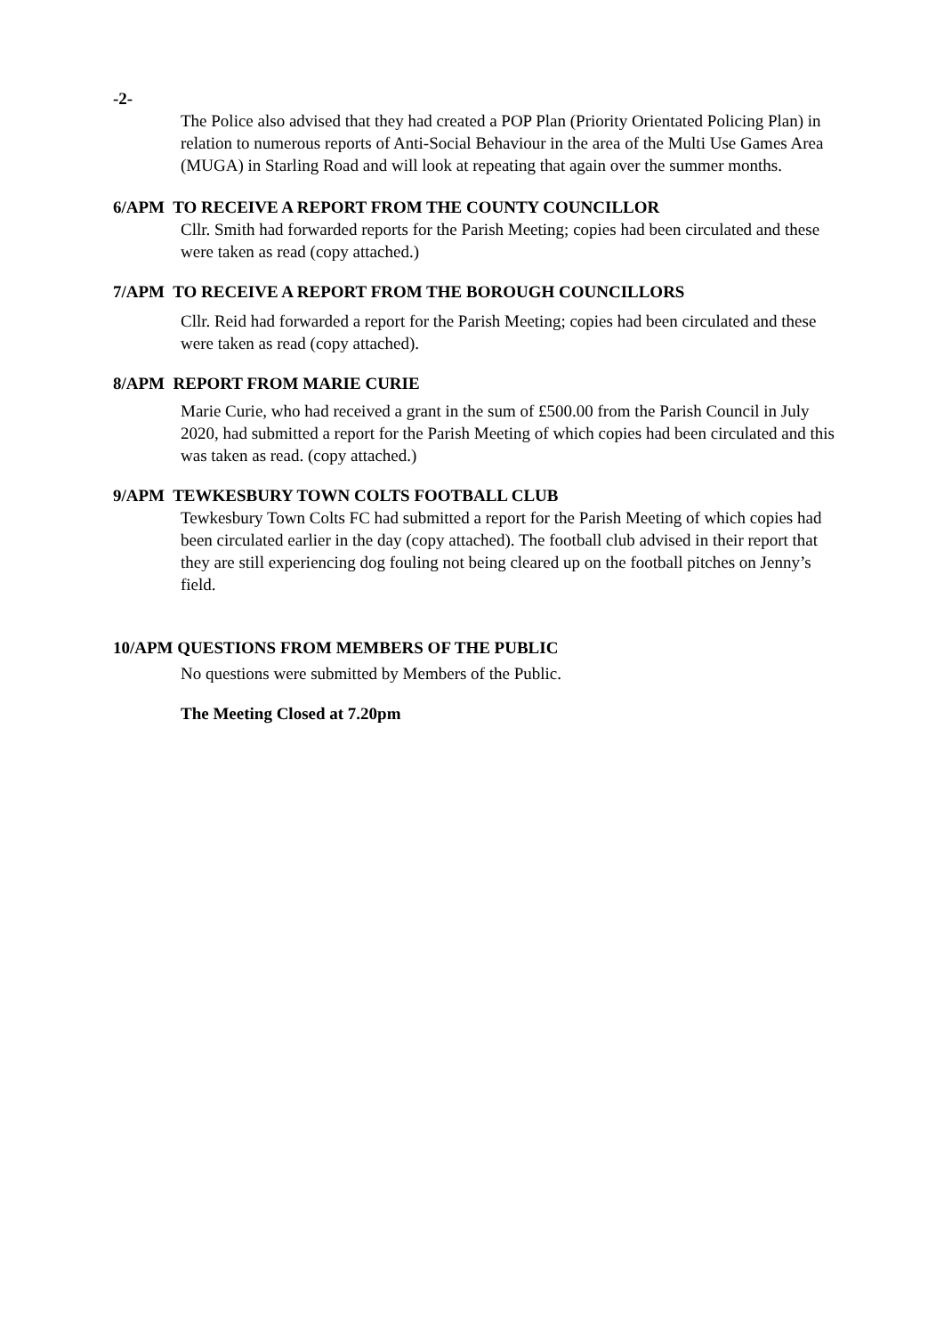-2-
The Police also advised that they had created a POP Plan (Priority Orientated Policing Plan) in relation to numerous reports of Anti-Social Behaviour in the area of the Multi Use Games Area (MUGA) in Starling Road and will look at repeating that again over the summer months.
6/APM TO RECEIVE A REPORT FROM THE COUNTY COUNCILLOR
Cllr. Smith had forwarded reports for the Parish Meeting; copies had been circulated and these were taken as read (copy attached.)
7/APM TO RECEIVE A REPORT FROM THE BOROUGH COUNCILLORS
Cllr. Reid had forwarded a report for the Parish Meeting; copies had been circulated and these were taken as read (copy attached).
8/APM REPORT FROM MARIE CURIE
Marie Curie, who had received a grant in the sum of £500.00 from the Parish Council in July 2020, had submitted a report for the Parish Meeting of which copies had been circulated and this was taken as read. (copy attached.)
9/APM TEWKESBURY TOWN COLTS FOOTBALL CLUB
Tewkesbury Town Colts FC had submitted a report for the Parish Meeting of which copies had been circulated earlier in the day (copy attached). The football club advised in their report that they are still experiencing dog fouling not being cleared up on the football pitches on Jenny’s field.
10/APM QUESTIONS FROM MEMBERS OF THE PUBLIC
No questions were submitted by Members of the Public.
The Meeting Closed at 7.20pm